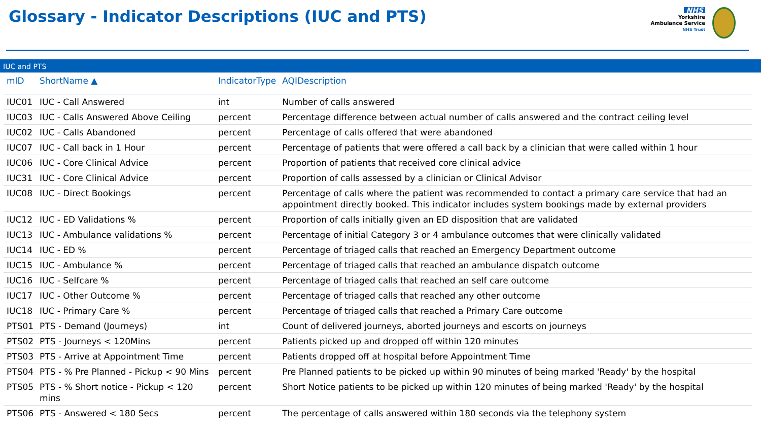Glossary - Indicator Descriptions (IUC and PTS)
NHS
Yorkshire
Ambulance Service
NHS Trust
IUC and PTS
| mID | ShortName ▲ | IndicatorType | AQIDescription |
| --- | --- | --- | --- |
| IUC01 | IUC - Call Answered | int | Number of calls answered |
| IUC03 | IUC - Calls Answered Above Ceiling | percent | Percentage difference between actual number of calls answered and the contract ceiling level |
| IUC02 | IUC - Calls Abandoned | percent | Percentage of calls offered that were abandoned |
| IUC07 | IUC - Call back in 1 Hour | percent | Percentage of patients that were offered a call back by a clinician that were called within 1 hour |
| IUC06 | IUC - Core Clinical Advice | percent | Proportion of patients that received core clinical advice |
| IUC31 | IUC - Core Clinical Advice | percent | Proportion of calls assessed by a clinician or Clinical Advisor |
| IUC08 | IUC - Direct Bookings | percent | Percentage of calls where the patient was recommended to contact a primary care service that had an appointment directly booked. This indicator includes system bookings made by external providers |
| IUC12 | IUC - ED Validations % | percent | Proportion of calls initially given an ED disposition that are validated |
| IUC13 | IUC - Ambulance validations % | percent | Percentage of initial Category 3 or 4 ambulance outcomes that were clinically validated |
| IUC14 | IUC - ED % | percent | Percentage of triaged calls that reached an Emergency Department outcome |
| IUC15 | IUC - Ambulance % | percent | Percentage of triaged calls that reached an ambulance dispatch outcome |
| IUC16 | IUC - Selfcare % | percent | Percentage of triaged calls that reached an self care outcome |
| IUC17 | IUC - Other Outcome % | percent | Percentage of triaged calls that reached any other outcome |
| IUC18 | IUC - Primary Care % | percent | Percentage of triaged calls that reached a Primary Care outcome |
| PTS01 | PTS - Demand (Journeys) | int | Count of delivered journeys, aborted journeys and escorts on journeys |
| PTS02 | PTS - Journeys < 120Mins | percent | Patients picked up and dropped off within 120 minutes |
| PTS03 | PTS - Arrive at Appointment Time | percent | Patients dropped off at hospital before Appointment Time |
| PTS04 | PTS - % Pre Planned - Pickup < 90 Mins | percent | Pre Planned patients to be picked up within 90 minutes of being marked 'Ready' by the hospital |
| PTS05 | PTS - % Short notice - Pickup < 120 mins | percent | Short Notice patients to be picked up within 120 minutes of being marked 'Ready' by the hospital |
| PTS06 | PTS - Answered < 180 Secs | percent | The percentage of calls answered within 180 seconds via the telephony system |